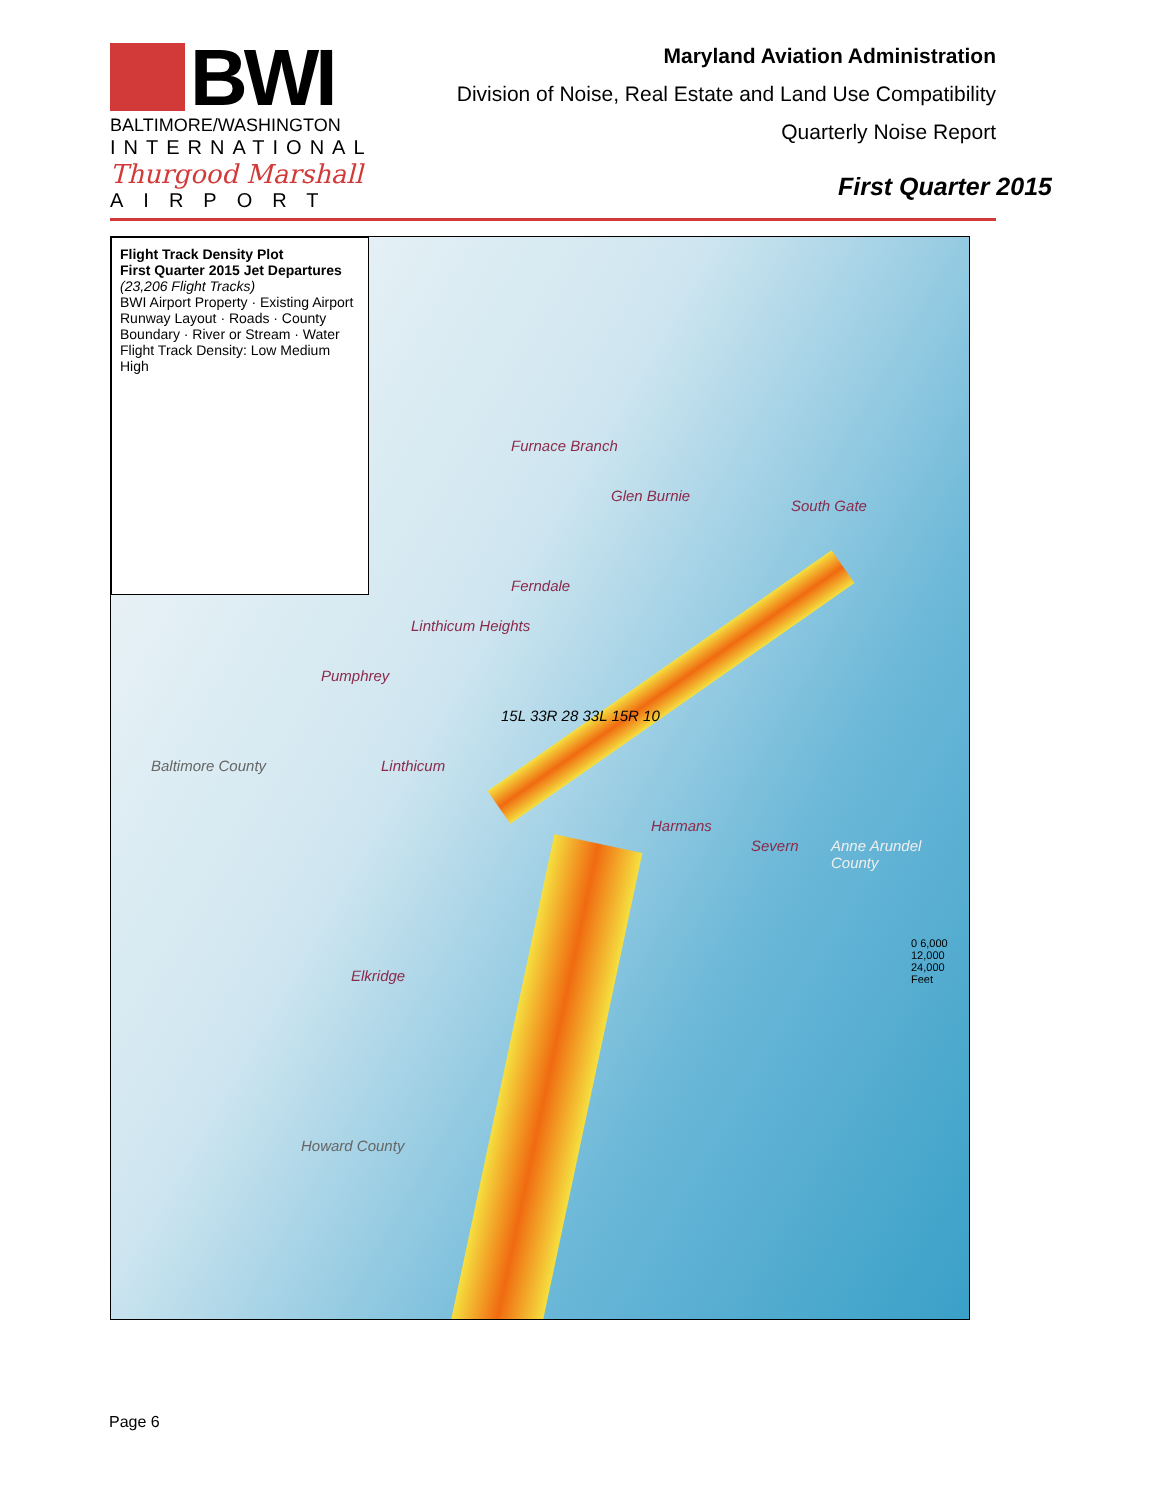BWI
BALTIMORE/WASHINGTON
INTERNATIONAL
Thurgood Marshall
AIRPORT
Maryland Aviation Administration
Division of Noise, Real Estate and Land Use Compatibility
Quarterly Noise Report
First Quarter 2015
Flight Track Density Plot
First Quarter 2015 Jet Departures
(23,206 Flight Tracks)
BWI Airport Property · Existing Airport Runway Layout · Roads · County Boundary · River or Stream · Water
Flight Track Density: Low Medium High
Furnace Branch
Glen Burnie
South Gate
Ferndale
Linthicum Heights
Pumphrey
Linthicum
Harmans
Severn
Elkridge
Baltimore County
Anne Arundel County
Howard County
15L 33R 28 33L 15R 10
0 6,000 12,000 24,000 Feet
Page 6